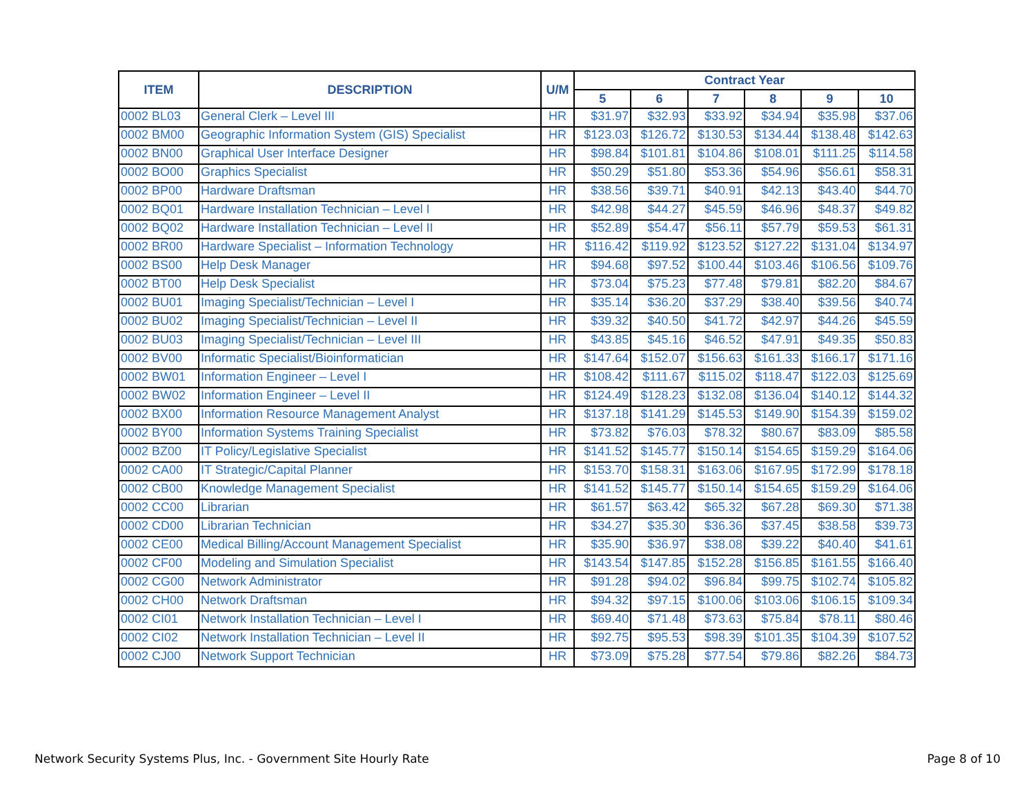| ITEM | DESCRIPTION | U/M | Contract Year | | | | | |
| --- | --- | --- | --- | --- | --- | --- | --- | --- |
| | | | 5 | 6 | 7 | 8 | 9 | 10 |
| 0002 BL03 | General Clerk – Level III | HR | $31.97 | $32.93 | $33.92 | $34.94 | $35.98 | $37.06 |
| 0002 BM00 | Geographic Information System (GIS) Specialist | HR | $123.03 | $126.72 | $130.53 | $134.44 | $138.48 | $142.63 |
| 0002 BN00 | Graphical User Interface Designer | HR | $98.84 | $101.81 | $104.86 | $108.01 | $111.25 | $114.58 |
| 0002 BO00 | Graphics Specialist | HR | $50.29 | $51.80 | $53.36 | $54.96 | $56.61 | $58.31 |
| 0002 BP00 | Hardware Draftsman | HR | $38.56 | $39.71 | $40.91 | $42.13 | $43.40 | $44.70 |
| 0002 BQ01 | Hardware Installation Technician – Level I | HR | $42.98 | $44.27 | $45.59 | $46.96 | $48.37 | $49.82 |
| 0002 BQ02 | Hardware Installation Technician – Level II | HR | $52.89 | $54.47 | $56.11 | $57.79 | $59.53 | $61.31 |
| 0002 BR00 | Hardware Specialist – Information Technology | HR | $116.42 | $119.92 | $123.52 | $127.22 | $131.04 | $134.97 |
| 0002 BS00 | Help Desk Manager | HR | $94.68 | $97.52 | $100.44 | $103.46 | $106.56 | $109.76 |
| 0002 BT00 | Help Desk Specialist | HR | $73.04 | $75.23 | $77.48 | $79.81 | $82.20 | $84.67 |
| 0002 BU01 | Imaging Specialist/Technician – Level I | HR | $35.14 | $36.20 | $37.29 | $38.40 | $39.56 | $40.74 |
| 0002 BU02 | Imaging Specialist/Technician – Level II | HR | $39.32 | $40.50 | $41.72 | $42.97 | $44.26 | $45.59 |
| 0002 BU03 | Imaging Specialist/Technician – Level III | HR | $43.85 | $45.16 | $46.52 | $47.91 | $49.35 | $50.83 |
| 0002 BV00 | Informatic Specialist/Bioinformatician | HR | $147.64 | $152.07 | $156.63 | $161.33 | $166.17 | $171.16 |
| 0002 BW01 | Information Engineer – Level I | HR | $108.42 | $111.67 | $115.02 | $118.47 | $122.03 | $125.69 |
| 0002 BW02 | Information Engineer – Level II | HR | $124.49 | $128.23 | $132.08 | $136.04 | $140.12 | $144.32 |
| 0002 BX00 | Information Resource Management Analyst | HR | $137.18 | $141.29 | $145.53 | $149.90 | $154.39 | $159.02 |
| 0002 BY00 | Information Systems Training Specialist | HR | $73.82 | $76.03 | $78.32 | $80.67 | $83.09 | $85.58 |
| 0002 BZ00 | IT Policy/Legislative Specialist | HR | $141.52 | $145.77 | $150.14 | $154.65 | $159.29 | $164.06 |
| 0002 CA00 | IT Strategic/Capital Planner | HR | $153.70 | $158.31 | $163.06 | $167.95 | $172.99 | $178.18 |
| 0002 CB00 | Knowledge Management Specialist | HR | $141.52 | $145.77 | $150.14 | $154.65 | $159.29 | $164.06 |
| 0002 CC00 | Librarian | HR | $61.57 | $63.42 | $65.32 | $67.28 | $69.30 | $71.38 |
| 0002 CD00 | Librarian Technician | HR | $34.27 | $35.30 | $36.36 | $37.45 | $38.58 | $39.73 |
| 0002 CE00 | Medical Billing/Account Management Specialist | HR | $35.90 | $36.97 | $38.08 | $39.22 | $40.40 | $41.61 |
| 0002 CF00 | Modeling and Simulation Specialist | HR | $143.54 | $147.85 | $152.28 | $156.85 | $161.55 | $166.40 |
| 0002 CG00 | Network Administrator | HR | $91.28 | $94.02 | $96.84 | $99.75 | $102.74 | $105.82 |
| 0002 CH00 | Network Draftsman | HR | $94.32 | $97.15 | $100.06 | $103.06 | $106.15 | $109.34 |
| 0002 CI01 | Network Installation Technician – Level I | HR | $69.40 | $71.48 | $73.63 | $75.84 | $78.11 | $80.46 |
| 0002 CI02 | Network Installation Technician – Level II | HR | $92.75 | $95.53 | $98.39 | $101.35 | $104.39 | $107.52 |
| 0002 CJ00 | Network Support Technician | HR | $73.09 | $75.28 | $77.54 | $79.86 | $82.26 | $84.73 |
Network Security Systems Plus, Inc. - Government Site Hourly Rate
Page 8 of 10